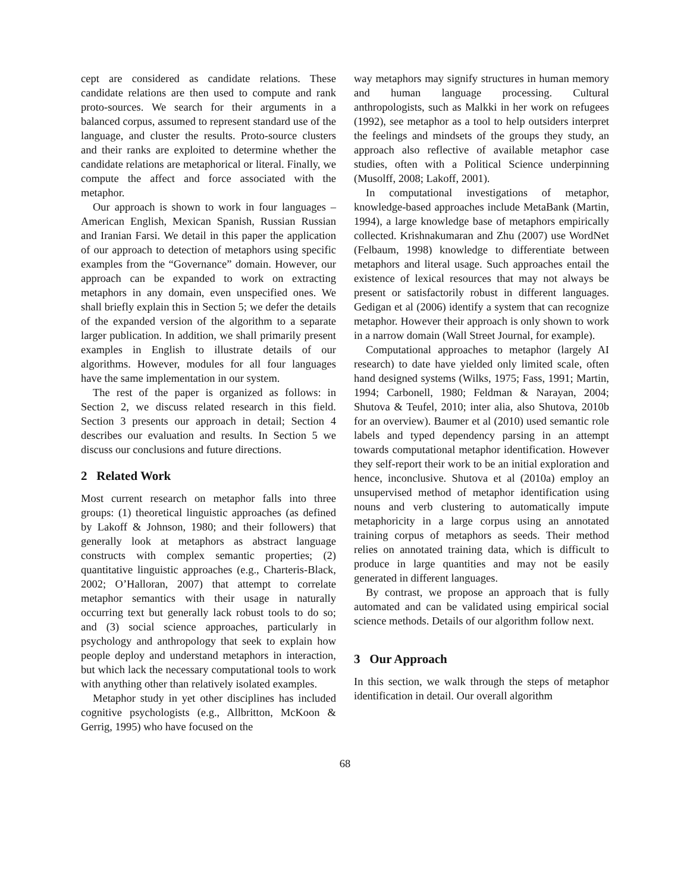cept are considered as candidate relations. These candidate relations are then used to compute and rank proto-sources. We search for their arguments in a balanced corpus, assumed to represent standard use of the language, and cluster the results. Proto-source clusters and their ranks are exploited to determine whether the candidate relations are metaphorical or literal. Finally, we compute the affect and force associated with the metaphor.
Our approach is shown to work in four languages – American English, Mexican Spanish, Russian Russian and Iranian Farsi. We detail in this paper the application of our approach to detection of metaphors using specific examples from the “Governance” domain. However, our approach can be expanded to work on extracting metaphors in any domain, even unspecified ones. We shall briefly explain this in Section 5; we defer the details of the expanded version of the algorithm to a separate larger publication. In addition, we shall primarily present examples in English to illustrate details of our algorithms. However, modules for all four languages have the same implementation in our system.
The rest of the paper is organized as follows: in Section 2, we discuss related research in this field. Section 3 presents our approach in detail; Section 4 describes our evaluation and results. In Section 5 we discuss our conclusions and future directions.
2 Related Work
Most current research on metaphor falls into three groups: (1) theoretical linguistic approaches (as defined by Lakoff & Johnson, 1980; and their followers) that generally look at metaphors as abstract language constructs with complex semantic properties; (2) quantitative linguistic approaches (e.g., Charteris-Black, 2002; O’Halloran, 2007) that attempt to correlate metaphor semantics with their usage in naturally occurring text but generally lack robust tools to do so; and (3) social science approaches, particularly in psychology and anthropology that seek to explain how people deploy and understand metaphors in interaction, but which lack the necessary computational tools to work with anything other than relatively isolated examples.
Metaphor study in yet other disciplines has included cognitive psychologists (e.g., Allbritton, McKoon & Gerrig, 1995) who have focused on the
way metaphors may signify structures in human memory and human language processing. Cultural anthropologists, such as Malkki in her work on refugees (1992), see metaphor as a tool to help outsiders interpret the feelings and mindsets of the groups they study, an approach also reflective of available metaphor case studies, often with a Political Science underpinning (Musolff, 2008; Lakoff, 2001).
In computational investigations of metaphor, knowledge-based approaches include MetaBank (Martin, 1994), a large knowledge base of metaphors empirically collected. Krishnakumaran and Zhu (2007) use WordNet (Felbaum, 1998) knowledge to differentiate between metaphors and literal usage. Such approaches entail the existence of lexical resources that may not always be present or satisfactorily robust in different languages. Gedigan et al (2006) identify a system that can recognize metaphor. However their approach is only shown to work in a narrow domain (Wall Street Journal, for example).
Computational approaches to metaphor (largely AI research) to date have yielded only limited scale, often hand designed systems (Wilks, 1975; Fass, 1991; Martin, 1994; Carbonell, 1980; Feldman & Narayan, 2004; Shutova & Teufel, 2010; inter alia, also Shutova, 2010b for an overview). Baumer et al (2010) used semantic role labels and typed dependency parsing in an attempt towards computational metaphor identification. However they self-report their work to be an initial exploration and hence, inconclusive. Shutova et al (2010a) employ an unsupervised method of metaphor identification using nouns and verb clustering to automatically impute metaphoricity in a large corpus using an annotated training corpus of metaphors as seeds. Their method relies on annotated training data, which is difficult to produce in large quantities and may not be easily generated in different languages.
By contrast, we propose an approach that is fully automated and can be validated using empirical social science methods. Details of our algorithm follow next.
3 Our Approach
In this section, we walk through the steps of metaphor identification in detail. Our overall algorithm
68